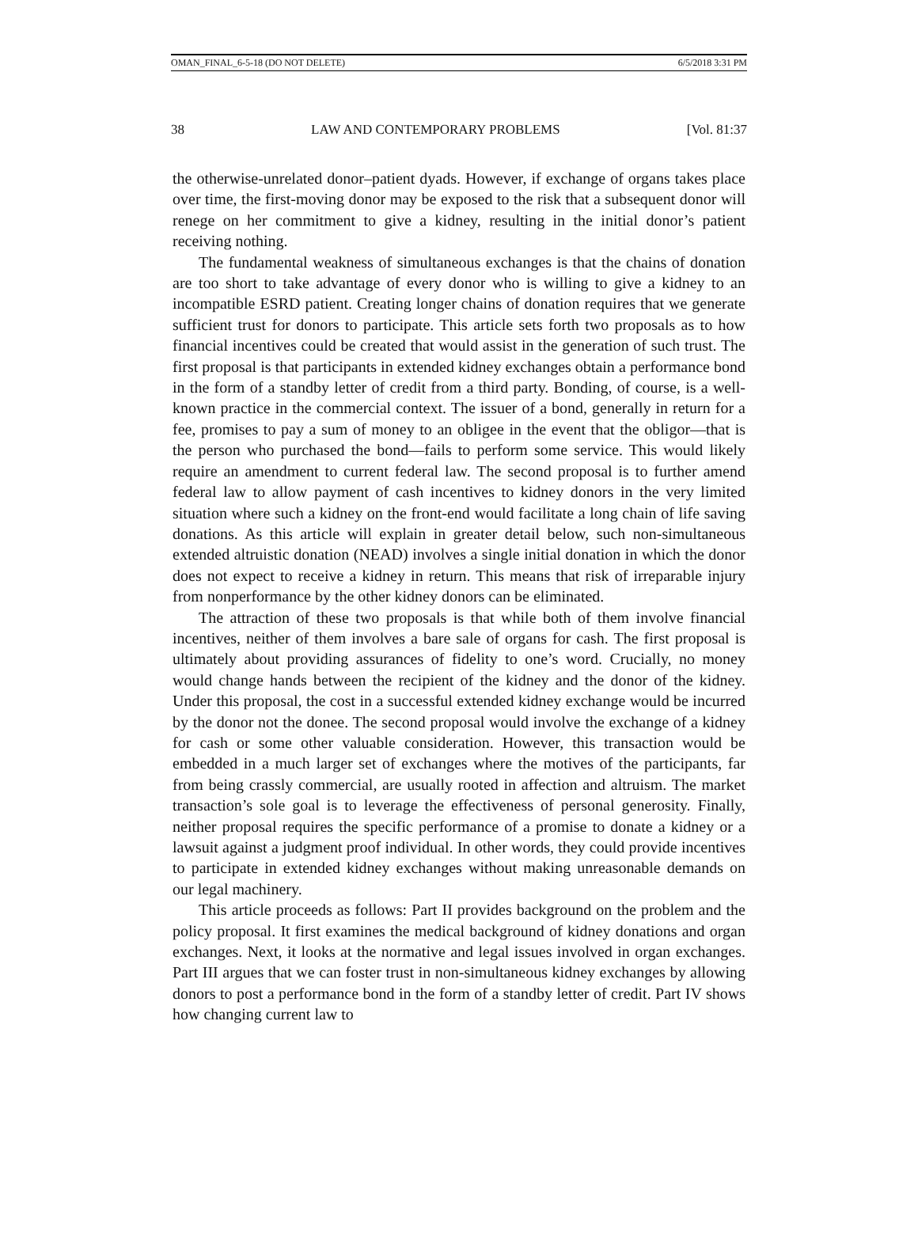OMAN_FINAL_6-5-18 (DO NOT DELETE) 6/5/2018 3:31 PM
38 LAW AND CONTEMPORARY PROBLEMS [Vol. 81:37
the otherwise-unrelated donor–patient dyads. However, if exchange of organs takes place over time, the first-moving donor may be exposed to the risk that a subsequent donor will renege on her commitment to give a kidney, resulting in the initial donor’s patient receiving nothing.
The fundamental weakness of simultaneous exchanges is that the chains of donation are too short to take advantage of every donor who is willing to give a kidney to an incompatible ESRD patient. Creating longer chains of donation requires that we generate sufficient trust for donors to participate. This article sets forth two proposals as to how financial incentives could be created that would assist in the generation of such trust. The first proposal is that participants in extended kidney exchanges obtain a performance bond in the form of a standby letter of credit from a third party. Bonding, of course, is a well-known practice in the commercial context. The issuer of a bond, generally in return for a fee, promises to pay a sum of money to an obligee in the event that the obligor—that is the person who purchased the bond—fails to perform some service. This would likely require an amendment to current federal law. The second proposal is to further amend federal law to allow payment of cash incentives to kidney donors in the very limited situation where such a kidney on the front-end would facilitate a long chain of life saving donations. As this article will explain in greater detail below, such non-simultaneous extended altruistic donation (NEAD) involves a single initial donation in which the donor does not expect to receive a kidney in return. This means that risk of irreparable injury from nonperformance by the other kidney donors can be eliminated.
The attraction of these two proposals is that while both of them involve financial incentives, neither of them involves a bare sale of organs for cash. The first proposal is ultimately about providing assurances of fidelity to one’s word. Crucially, no money would change hands between the recipient of the kidney and the donor of the kidney. Under this proposal, the cost in a successful extended kidney exchange would be incurred by the donor not the donee. The second proposal would involve the exchange of a kidney for cash or some other valuable consideration. However, this transaction would be embedded in a much larger set of exchanges where the motives of the participants, far from being crassly commercial, are usually rooted in affection and altruism. The market transaction’s sole goal is to leverage the effectiveness of personal generosity. Finally, neither proposal requires the specific performance of a promise to donate a kidney or a lawsuit against a judgment proof individual. In other words, they could provide incentives to participate in extended kidney exchanges without making unreasonable demands on our legal machinery.
This article proceeds as follows: Part II provides background on the problem and the policy proposal. It first examines the medical background of kidney donations and organ exchanges. Next, it looks at the normative and legal issues involved in organ exchanges. Part III argues that we can foster trust in non-simultaneous kidney exchanges by allowing donors to post a performance bond in the form of a standby letter of credit. Part IV shows how changing current law to